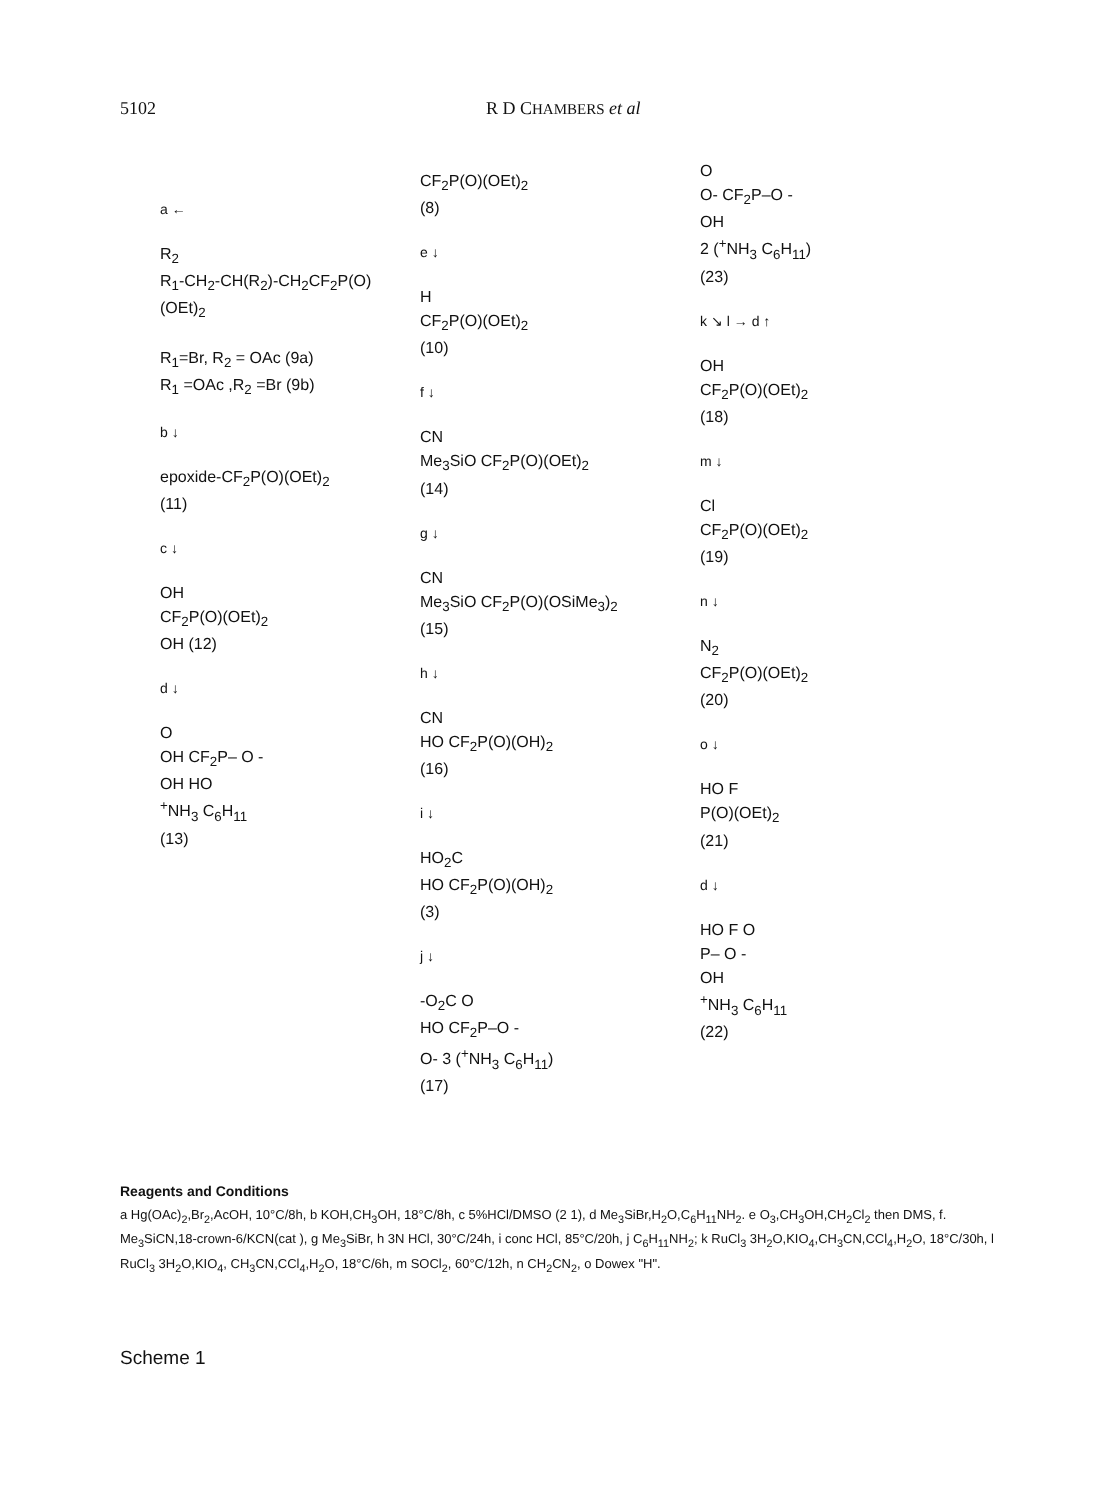5102 R D CHAMBERS et al
a ←
R<sub>2</sub>
R<sub>1</sub>-CH<sub>2</sub>-CH(R<sub>2</sub>)-CH<sub>2</sub>CF<sub>2</sub>P(O)(OEt)<sub>2</sub>
R<sub>1</sub>=Br, R<sub>2</sub> = OAc (9a)
R<sub>1</sub> =OAc ,R<sub>2</sub> =Br (9b)
b ↓
epoxide-CF<sub>2</sub>P(O)(OEt)<sub>2</sub>
(11)
c ↓
OH
CF<sub>2</sub>P(O)(OEt)<sub>2</sub>
OH (12)
d ↓
O
OH CF<sub>2</sub>P– O -
OH HO
<sup>+</sup>NH<sub>3</sub> C<sub>6</sub>H<sub>11</sub>
(13)
CF<sub>2</sub>P(O)(OEt)<sub>2</sub>
(8)
e ↓
H
CF<sub>2</sub>P(O)(OEt)<sub>2</sub>
(10)
f ↓
CN
Me<sub>3</sub>SiO CF<sub>2</sub>P(O)(OEt)<sub>2</sub>
(14)
g ↓
CN
Me<sub>3</sub>SiO CF<sub>2</sub>P(O)(OSiMe<sub>3</sub>)<sub>2</sub>
(15)
h ↓
CN
HO CF<sub>2</sub>P(O)(OH)<sub>2</sub>
(16)
i ↓
HO<sub>2</sub>C
HO CF<sub>2</sub>P(O)(OH)<sub>2</sub>
(3)
j ↓
-O<sub>2</sub>C O
HO CF<sub>2</sub>P–O -
O- 3 (<sup>+</sup>NH<sub>3</sub> C<sub>6</sub>H<sub>11</sub>)
(17)
O
O- CF<sub>2</sub>P–O -
OH
2 (<sup>+</sup>NH<sub>3</sub> C<sub>6</sub>H<sub>11</sub>)
(23)
k ↘ l → d ↑
OH
CF<sub>2</sub>P(O)(OEt)<sub>2</sub>
(18)
m ↓
Cl
CF<sub>2</sub>P(O)(OEt)<sub>2</sub>
(19)
n ↓
N<sub>2</sub>
CF<sub>2</sub>P(O)(OEt)<sub>2</sub>
(20)
o ↓
HO F
P(O)(OEt)<sub>2</sub>
(21)
d ↓
HO F O
P– O -
OH
<sup>+</sup>NH<sub>3</sub> C<sub>6</sub>H<sub>11</sub>
(22)
Reagents and Conditions
a Hg(OAc)<sub>2</sub>,Br<sub>2</sub>,AcOH, 10°C/8h, b KOH,CH<sub>3</sub>OH, 18°C/8h, c 5%HCl/DMSO (2 1), d Me<sub>3</sub>SiBr,H<sub>2</sub>O,C<sub>6</sub>H<sub>11</sub>NH<sub>2</sub>. e O<sub>3</sub>,CH<sub>3</sub>OH,CH<sub>2</sub>Cl<sub>2</sub> then DMS, f. Me<sub>3</sub>SiCN,18-crown-6/KCN(cat ), g Me<sub>3</sub>SiBr, h 3N HCl, 30°C/24h, i conc HCl, 85°C/20h, j C<sub>6</sub>H<sub>11</sub>NH<sub>2</sub>; k RuCl<sub>3</sub> 3H<sub>2</sub>O,KIO<sub>4</sub>,CH<sub>3</sub>CN,CCl<sub>4</sub>,H<sub>2</sub>O, 18°C/30h, l RuCl<sub>3</sub> 3H<sub>2</sub>O,KIO<sub>4</sub>, CH<sub>3</sub>CN,CCl<sub>4</sub>,H<sub>2</sub>O, 18°C/6h, m SOCl<sub>2</sub>, 60°C/12h, n CH<sub>2</sub>CN<sub>2</sub>, o Dowex "H".
Scheme 1